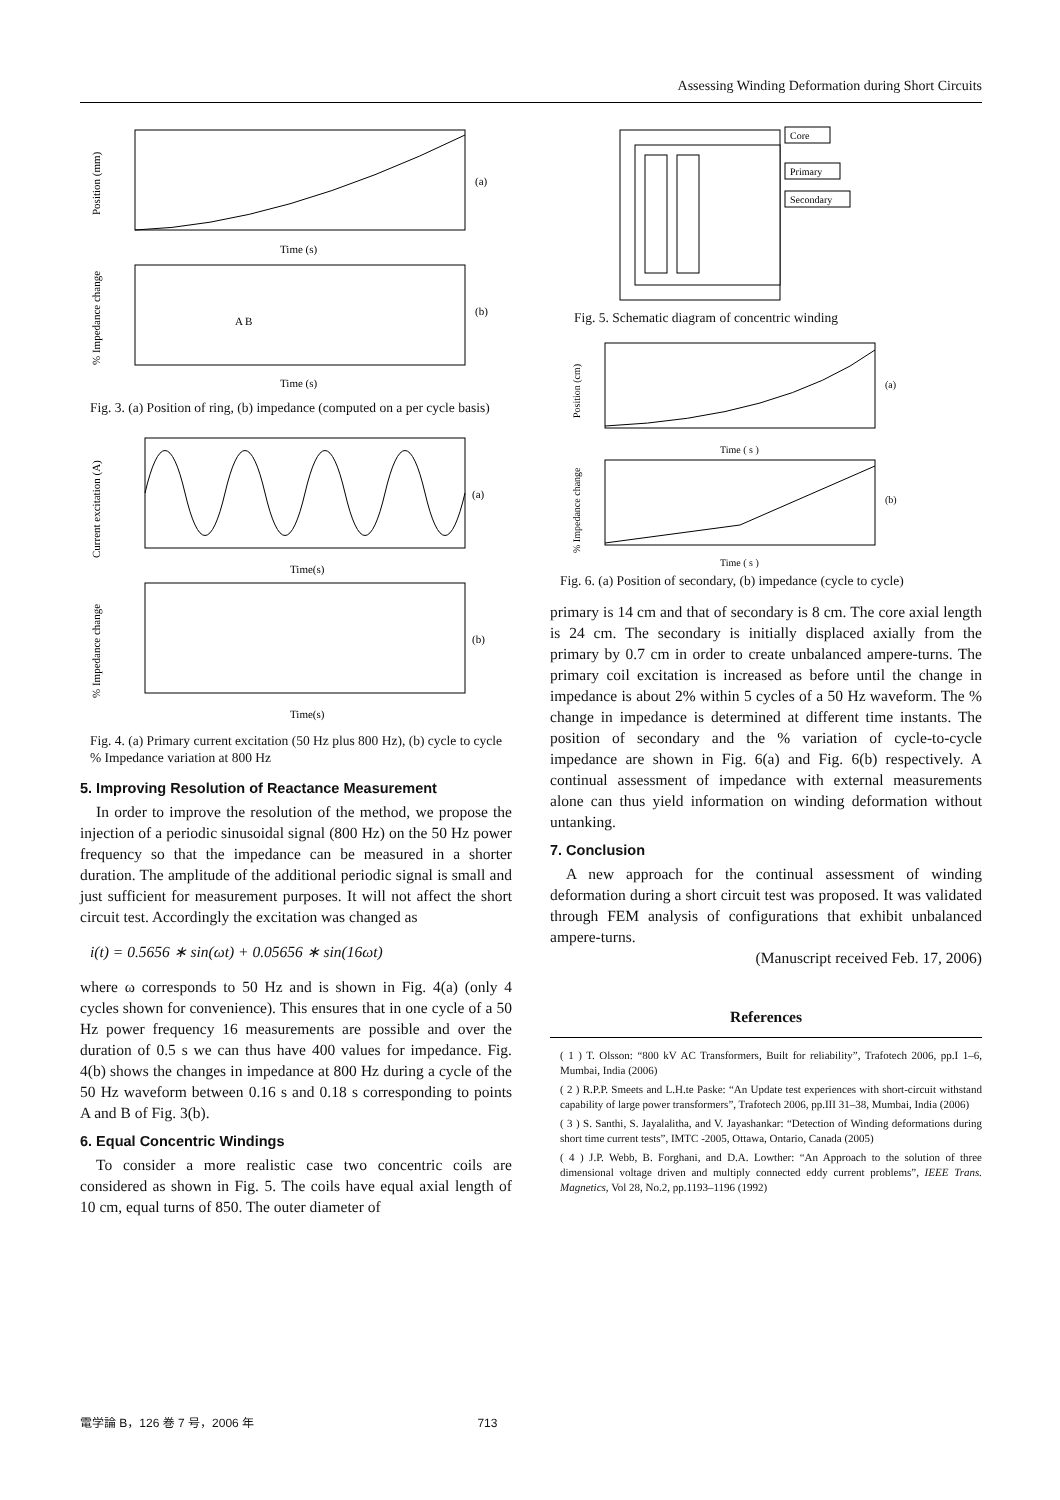Assessing Winding Deformation during Short Circuits
Position (mm)
(a)
Time (s)
% Impedance change
(b)
A B
Time (s)
Fig. 3. (a) Position of ring, (b) impedance (computed on a per cycle basis)
Current excitation (A)
(a)
Time(s)
% Impedance change
(b)
Time(s)
Fig. 4. (a) Primary current excitation (50 Hz plus 800 Hz), (b) cycle to cycle % Impedance variation at 800 Hz
5. Improving Resolution of Reactance Measurement
In order to improve the resolution of the method, we propose the injection of a periodic sinusoidal signal (800 Hz) on the 50 Hz power frequency so that the impedance can be measured in a shorter duration. The amplitude of the additional periodic signal is small and just sufficient for measurement purposes. It will not affect the short circuit test. Accordingly the excitation was changed as
i(t) = 0.5656 ∗ sin(ωt) + 0.05656 ∗ sin(16ωt)
where ω corresponds to 50 Hz and is shown in Fig. 4(a) (only 4 cycles shown for convenience). This ensures that in one cycle of a 50 Hz power frequency 16 measurements are possible and over the duration of 0.5 s we can thus have 400 values for impedance. Fig. 4(b) shows the changes in impedance at 800 Hz during a cycle of the 50 Hz waveform between 0.16 s and 0.18 s corresponding to points A and B of Fig. 3(b).
6. Equal Concentric Windings
To consider a more realistic case two concentric coils are considered as shown in Fig. 5. The coils have equal axial length of 10 cm, equal turns of 850. The outer diameter of
Core
Primary
Secondary
Fig. 5. Schematic diagram of concentric winding
Position (cm)
(a)
Time ( s )
% Impedance change
(b)
Time ( s )
Fig. 6. (a) Position of secondary, (b) impedance (cycle to cycle)
primary is 14 cm and that of secondary is 8 cm. The core axial length is 24 cm. The secondary is initially displaced axially from the primary by 0.7 cm in order to create unbalanced ampere-turns. The primary coil excitation is increased as before until the change in impedance is about 2% within 5 cycles of a 50 Hz waveform. The % change in impedance is determined at different time instants. The position of secondary and the % variation of cycle-to-cycle impedance are shown in Fig. 6(a) and Fig. 6(b) respectively. A continual assessment of impedance with external measurements alone can thus yield information on winding deformation without untanking.
7. Conclusion
A new approach for the continual assessment of winding deformation during a short circuit test was proposed. It was validated through FEM analysis of configurations that exhibit unbalanced ampere-turns.
(Manuscript received Feb. 17, 2006)
References
( 1 ) T. Olsson: “800 kV AC Transformers, Built for reliability”, Trafotech 2006, pp.I 1–6, Mumbai, India (2006)
( 2 ) R.P.P. Smeets and L.H.te Paske: “An Update test experiences with short-circuit withstand capability of large power transformers”, Trafotech 2006, pp.III 31–38, Mumbai, India (2006)
( 3 ) S. Santhi, S. Jayalalitha, and V. Jayashankar: “Detection of Winding deformations during short time current tests”, IMTC -2005, Ottawa, Ontario, Canada (2005)
( 4 ) J.P. Webb, B. Forghani, and D.A. Lowther: “An Approach to the solution of three dimensional voltage driven and multiply connected eddy current problems”, IEEE Trans. Magnetics, Vol 28, No.2, pp.1193–1196 (1992)
電学論 B，126 巻 7 号，2006 年 713